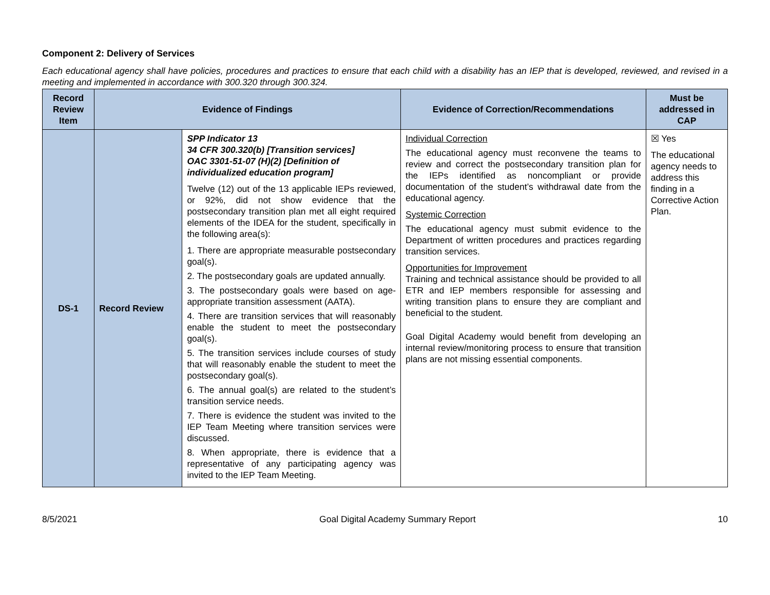Component 2: Delivery of Services
Each educational agency shall have policies, procedures and practices to ensure that each child with a disability has an IEP that is developed, reviewed, and revised in a meeting and implemented in accordance with 300.320 through 300.324.
| Record Review Item | Evidence of Findings | | Evidence of Correction/Recommendations | Must be addressed in CAP |
| --- | --- | --- | --- | --- |
| DS-1 | Record Review | SPP Indicator 13 34 CFR 300.320(b) [Transition services] OAC 3301-51-07 (H)(2) [Definition of individualized education program] Twelve (12) out of the 13 applicable IEPs reviewed, or 92%, did not show evidence that the postsecondary transition plan met all eight required elements of the IDEA for the student, specifically in the following area(s): 1. There are appropriate measurable postsecondary goal(s). 2. The postsecondary goals are updated annually. 3. The postsecondary goals were based on age-appropriate transition assessment (AATA). 4. There are transition services that will reasonably enable the student to meet the postsecondary goal(s). 5. The transition services include courses of study that will reasonably enable the student to meet the postsecondary goal(s). 6. The annual goal(s) are related to the student’s transition service needs. 7. There is evidence the student was invited to the IEP Team Meeting where transition services were discussed. 8. When appropriate, there is evidence that a representative of any participating agency was invited to the IEP Team Meeting. | Individual Correction The educational agency must reconvene the teams to review and correct the postsecondary transition plan for the IEPs identified as noncompliant or provide documentation of the student’s withdrawal date from the educational agency. Systemic Correction The educational agency must submit evidence to the Department of written procedures and practices regarding transition services. Opportunities for Improvement Training and technical assistance should be provided to all ETR and IEP members responsible for assessing and writing transition plans to ensure they are compliant and beneficial to the student. Goal Digital Academy would benefit from developing an internal review/monitoring process to ensure that transition plans are not missing essential components. | ☒ Yes The educational agency needs to address this finding in a Corrective Action Plan. |
8/5/2021 Goal Digital Academy Summary Report 10